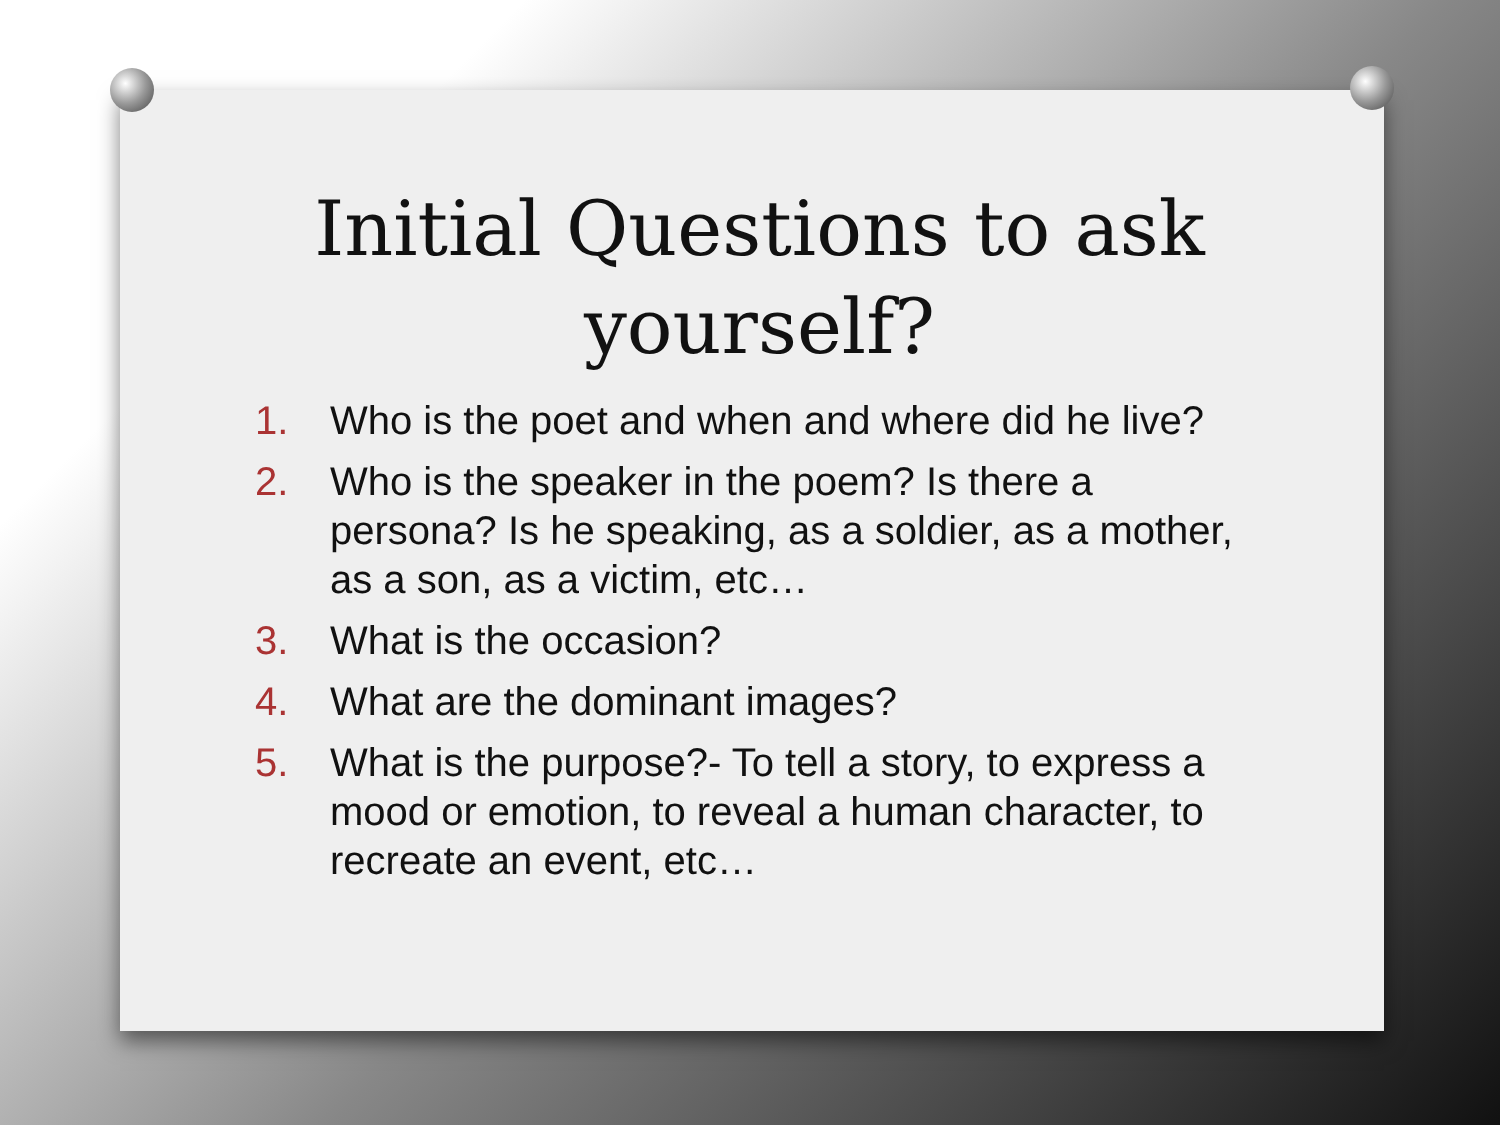Initial Questions to ask yourself?
1. Who is the poet and when and where did he live?
2. Who is the speaker in the poem? Is there a persona? Is he speaking, as a soldier, as a mother, as a son, as a victim, etc…
3. What is the occasion?
4. What are the dominant images?
5. What is the purpose?- To tell a story, to express a mood or emotion, to reveal a human character, to recreate an event, etc…